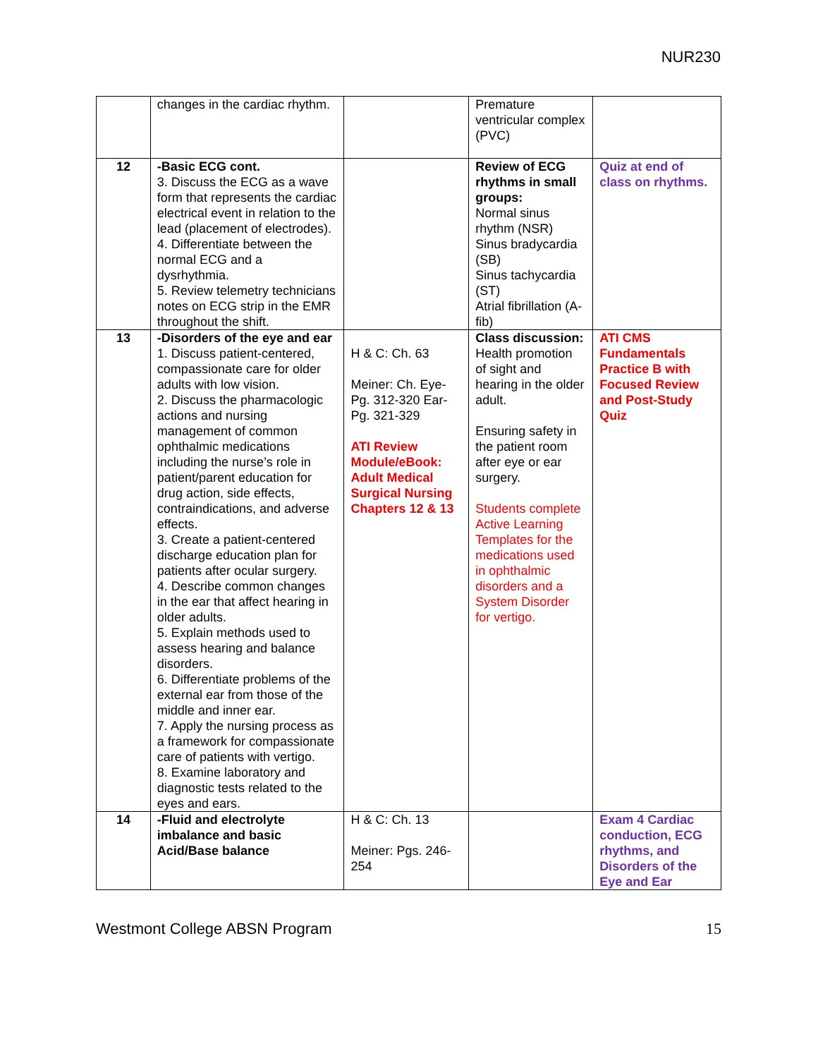NUR230
| | changes in the cardiac rhythm. | | Premature ventricular complex (PVC) | |
| 12 | -Basic ECG cont. 3. Discuss the ECG as a wave form that represents the cardiac electrical event in relation to the lead (placement of electrodes). 4. Differentiate between the normal ECG and a dysrhythmia. 5. Review telemetry technicians notes on ECG strip in the EMR throughout the shift. | | Review of ECG rhythms in small groups: Normal sinus rhythm (NSR) Sinus bradycardia (SB) Sinus tachycardia (ST) Atrial fibrillation (A-fib) | Quiz at end of class on rhythms. |
| 13 | -Disorders of the eye and ear 1. Discuss patient-centered, compassionate care for older adults with low vision. 2. Discuss the pharmacologic actions and nursing management of common ophthalmic medications including the nurse’s role in patient/parent education for drug action, side effects, contraindications, and adverse effects. 3. Create a patient-centered discharge education plan for patients after ocular surgery. 4. Describe common changes in the ear that affect hearing in older adults. 5. Explain methods used to assess hearing and balance disorders. 6. Differentiate problems of the external ear from those of the middle and inner ear. 7. Apply the nursing process as a framework for compassionate care of patients with vertigo. 8. Examine laboratory and diagnostic tests related to the eyes and ears. | H & C: Ch. 63 Meiner: Ch. Eye- Pg. 312-320 Ear- Pg. 321-329 ATI Review Module/eBook: Adult Medical Surgical Nursing Chapters 12 & 13 | Class discussion: Health promotion of sight and hearing in the older adult. Ensuring safety in the patient room after eye or ear surgery. Students complete Active Learning Templates for the medications used in ophthalmic disorders and a System Disorder for vertigo. | ATI CMS Fundamentals Practice B with Focused Review and Post-Study Quiz |
| 14 | -Fluid and electrolyte imbalance and basic Acid/Base balance | H & C: Ch. 13 Meiner: Pgs. 246-254 | | Exam 4 Cardiac conduction, ECG rhythms, and Disorders of the Eye and Ear |
Westmont College ABSN Program 15